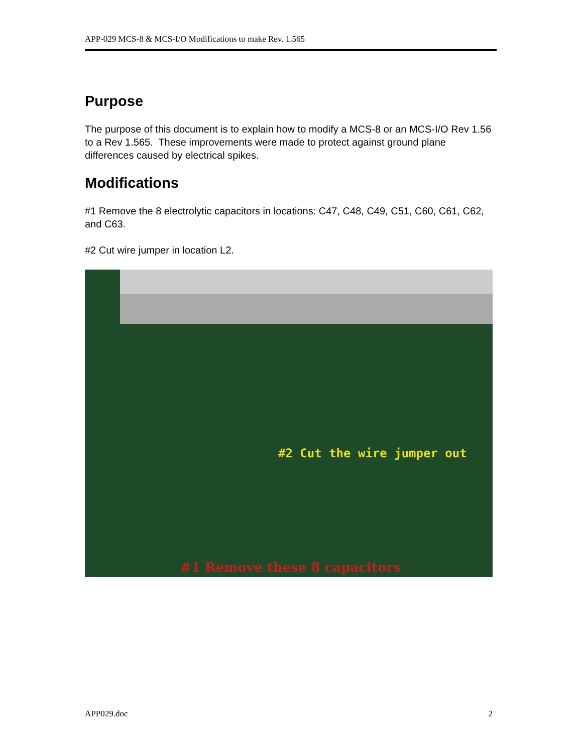APP-029 MCS-8 & MCS-I/O Modifications to make Rev. 1.565
Purpose
The purpose of this document is to explain how to modify a MCS-8 or an MCS-I/O Rev 1.56 to a Rev 1.565. These improvements were made to protect against ground plane differences caused by electrical spikes.
Modifications
#1 Remove the 8 electrolytic capacitors in locations: C47, C48, C49, C51, C60, C61, C62, and C63.
#2 Cut wire jumper in location L2.
#2 Cut the wire jumper out
#1 Remove these 8 capacitors
APP029.doc 2